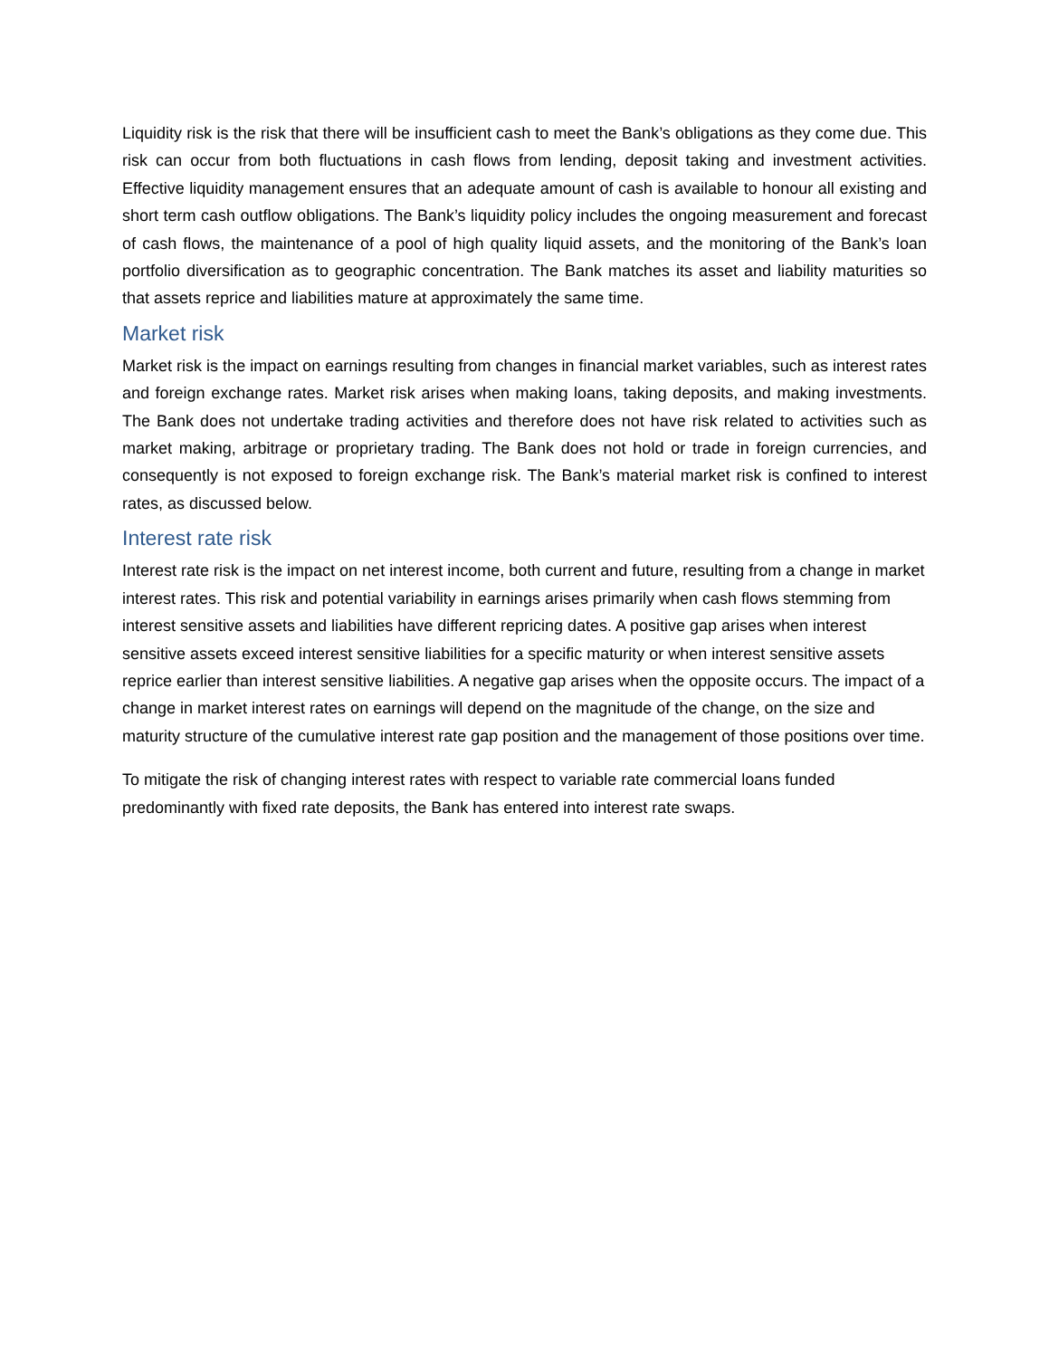Liquidity risk is the risk that there will be insufficient cash to meet the Bank’s obligations as they come due. This risk can occur from both fluctuations in cash flows from lending, deposit taking and investment activities. Effective liquidity management ensures that an adequate amount of cash is available to honour all existing and short term cash outflow obligations. The Bank’s liquidity policy includes the ongoing measurement and forecast of cash flows, the maintenance of a pool of high quality liquid assets, and the monitoring of the Bank’s loan portfolio diversification as to geographic concentration. The Bank matches its asset and liability maturities so that assets reprice and liabilities mature at approximately the same time.
Market risk
Market risk is the impact on earnings resulting from changes in financial market variables, such as interest rates and foreign exchange rates. Market risk arises when making loans, taking deposits, and making investments. The Bank does not undertake trading activities and therefore does not have risk related to activities such as market making, arbitrage or proprietary trading. The Bank does not hold or trade in foreign currencies, and consequently is not exposed to foreign exchange risk. The Bank’s material market risk is confined to interest rates, as discussed below.
Interest rate risk
Interest rate risk is the impact on net interest income, both current and future, resulting from a change in market interest rates. This risk and potential variability in earnings arises primarily when cash flows stemming from interest sensitive assets and liabilities have different repricing dates. A positive gap arises when interest sensitive assets exceed interest sensitive liabilities for a specific maturity or when interest sensitive assets reprice earlier than interest sensitive liabilities. A negative gap arises when the opposite occurs. The impact of a change in market interest rates on earnings will depend on the magnitude of the change, on the size and maturity structure of the cumulative interest rate gap position and the management of those positions over time.
To mitigate the risk of changing interest rates with respect to variable rate commercial loans funded predominantly with fixed rate deposits, the Bank has entered into interest rate swaps.